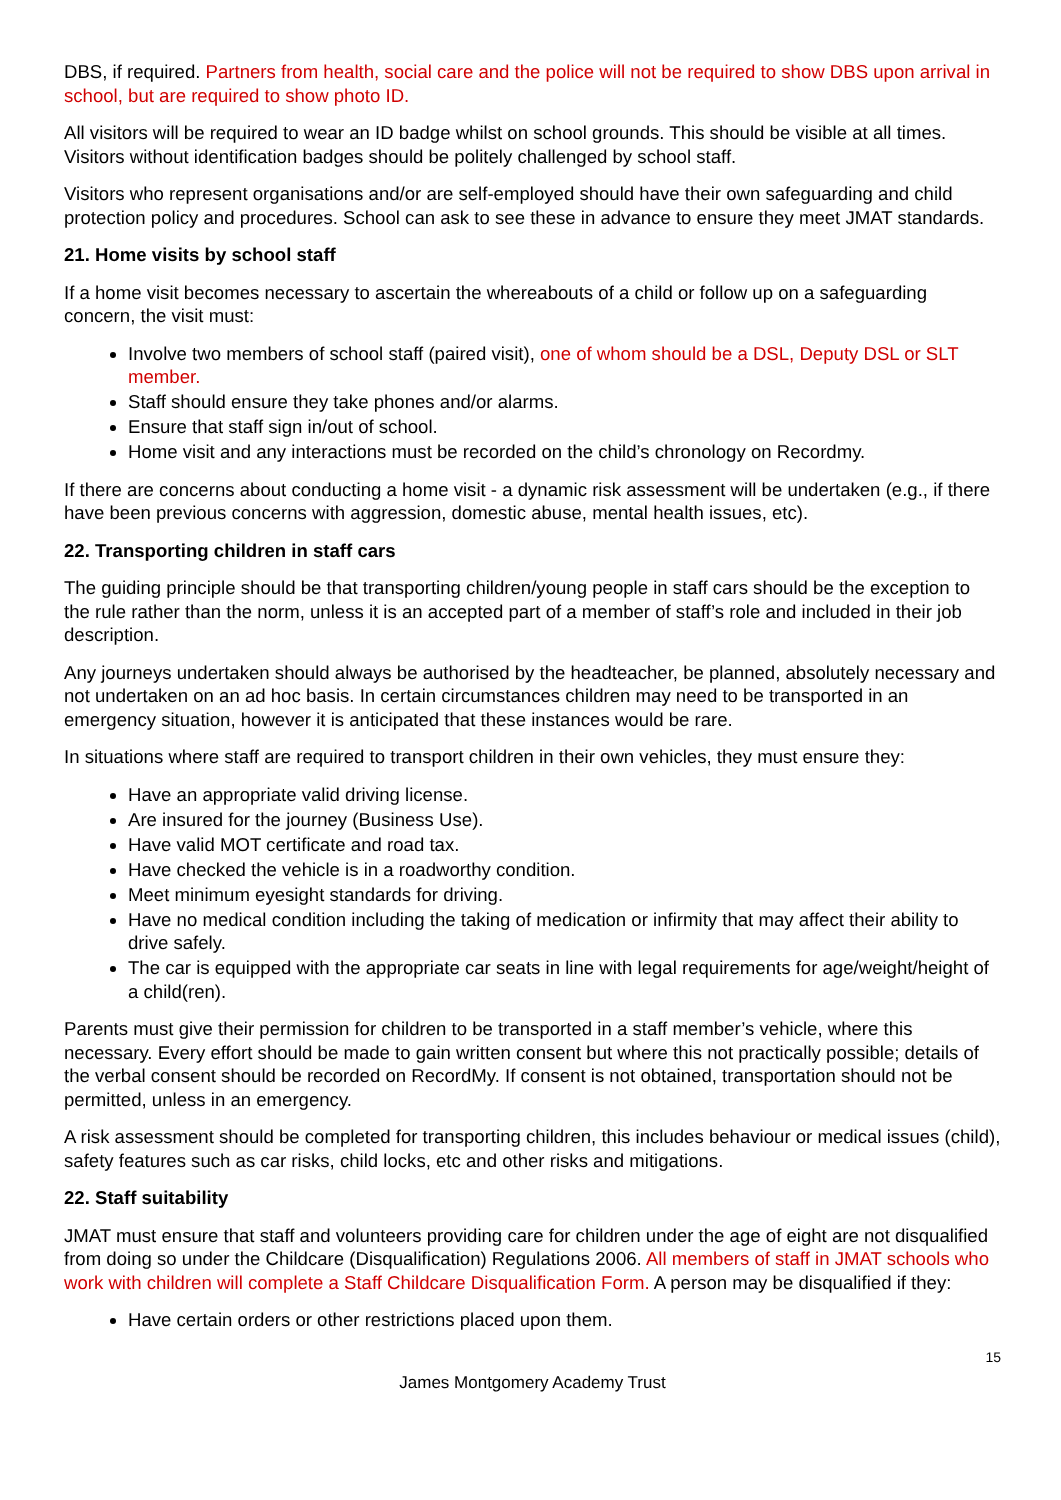DBS, if required. Partners from health, social care and the police will not be required to show DBS upon arrival in school, but are required to show photo ID.
All visitors will be required to wear an ID badge whilst on school grounds. This should be visible at all times. Visitors without identification badges should be politely challenged by school staff.
Visitors who represent organisations and/or are self-employed should have their own safeguarding and child protection policy and procedures. School can ask to see these in advance to ensure they meet JMAT standards.
21. Home visits by school staff
If a home visit becomes necessary to ascertain the whereabouts of a child or follow up on a safeguarding concern, the visit must:
Involve two members of school staff (paired visit), one of whom should be a DSL, Deputy DSL or SLT member.
Staff should ensure they take phones and/or alarms.
Ensure that staff sign in/out of school.
Home visit and any interactions must be recorded on the child’s chronology on Recordmy.
If there are concerns about conducting a home visit - a dynamic risk assessment will be undertaken (e.g., if there have been previous concerns with aggression, domestic abuse, mental health issues, etc).
22. Transporting children in staff cars
The guiding principle should be that transporting children/young people in staff cars should be the exception to the rule rather than the norm, unless it is an accepted part of a member of staff’s role and included in their job description.
Any journeys undertaken should always be authorised by the headteacher, be planned, absolutely necessary and not undertaken on an ad hoc basis. In certain circumstances children may need to be transported in an emergency situation, however it is anticipated that these instances would be rare.
In situations where staff are required to transport children in their own vehicles, they must ensure they:
Have an appropriate valid driving license.
Are insured for the journey (Business Use).
Have valid MOT certificate and road tax.
Have checked the vehicle is in a roadworthy condition.
Meet minimum eyesight standards for driving.
Have no medical condition including the taking of medication or infirmity that may affect their ability to drive safely.
The car is equipped with the appropriate car seats in line with legal requirements for age/weight/height of a child(ren).
Parents must give their permission for children to be transported in a staff member’s vehicle, where this necessary. Every effort should be made to gain written consent but where this not practically possible; details of the verbal consent should be recorded on RecordMy. If consent is not obtained, transportation should not be permitted, unless in an emergency.
A risk assessment should be completed for transporting children, this includes behaviour or medical issues (child), safety features such as car risks, child locks, etc and other risks and mitigations.
22. Staff suitability
JMAT must ensure that staff and volunteers providing care for children under the age of eight are not disqualified from doing so under the Childcare (Disqualification) Regulations 2006. All members of staff in JMAT schools who work with children will complete a Staff Childcare Disqualification Form. A person may be disqualified if they:
Have certain orders or other restrictions placed upon them.
15
James Montgomery Academy Trust